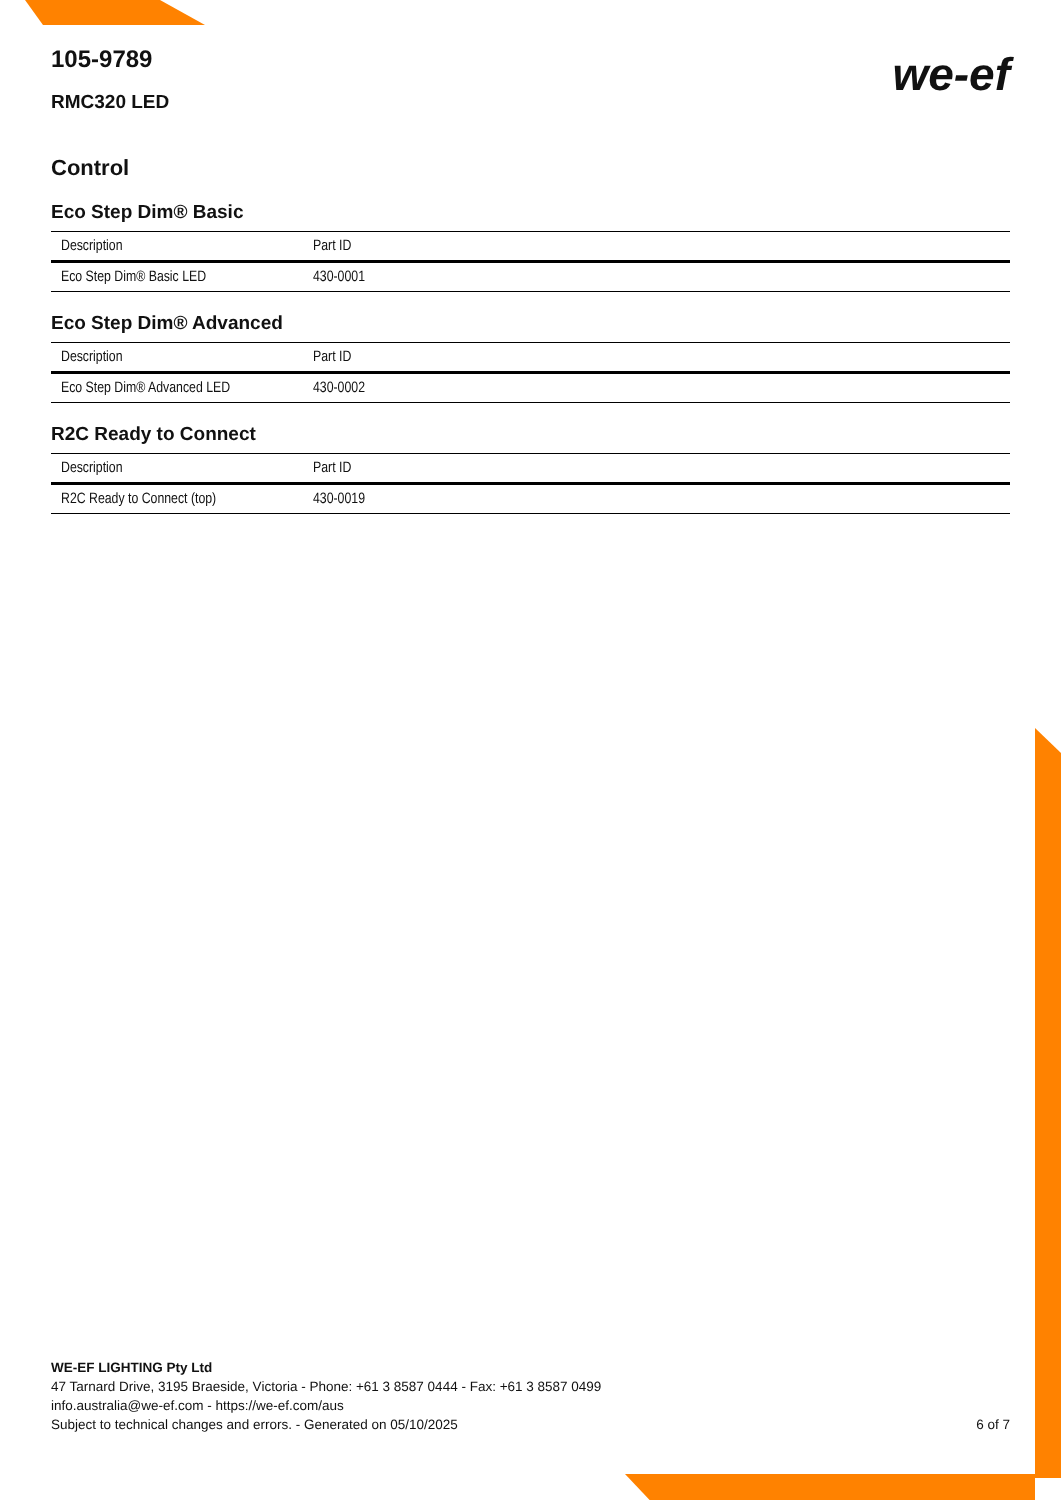105-9789
RMC320 LED
we-ef
Control
Eco Step Dim® Basic
| Description | Part ID |
| --- | --- |
| Eco Step Dim® Basic LED | 430-0001 |
Eco Step Dim® Advanced
| Description | Part ID |
| --- | --- |
| Eco Step Dim® Advanced LED | 430-0002 |
R2C Ready to Connect
| Description | Part ID |
| --- | --- |
| R2C Ready to Connect (top) | 430-0019 |
WE-EF LIGHTING Pty Ltd
47 Tarnard Drive, 3195 Braeside, Victoria - Phone: +61 3 8587 0444 - Fax: +61 3 8587 0499
info.australia@we-ef.com - https://we-ef.com/aus
Subject to technical changes and errors. - Generated on 05/10/2025
6 of 7